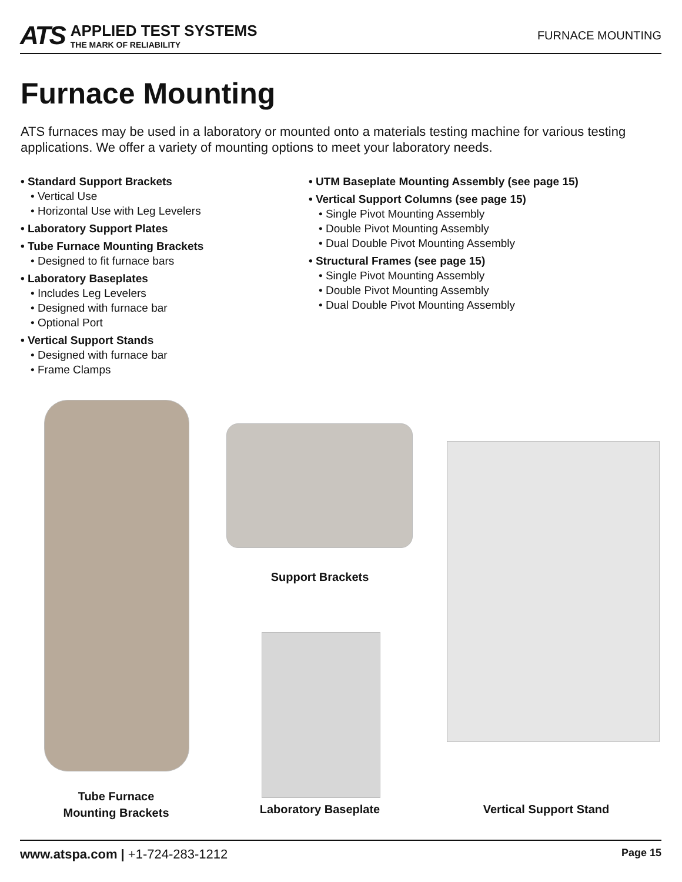ATS
APPLIED TEST SYSTEMS
THE MARK OF RELIABILITY
FURNACE MOUNTING
Furnace Mounting
ATS furnaces may be used in a laboratory or mounted onto a materials testing machine for various testing applications. We offer a variety of mounting options to meet your laboratory needs.
• Standard Support Brackets
• Vertical Use
• Horizontal Use with Leg Levelers
• Laboratory Support Plates
• Tube Furnace Mounting Brackets
• Designed to fit furnace bars
• Laboratory Baseplates
• Includes Leg Levelers
• Designed with furnace bar
• Optional Port
• Vertical Support Stands
• Designed with furnace bar
• Frame Clamps
• UTM Baseplate Mounting Assembly (see page 15)
• Vertical Support Columns (see page 15)
• Single Pivot Mounting Assembly
• Double Pivot Mounting Assembly
• Dual Double Pivot Mounting Assembly
• Structural Frames (see page 15)
• Single Pivot Mounting Assembly
• Double Pivot Mounting Assembly
• Dual Double Pivot Mounting Assembly
Tube Furnace
Mounting Brackets
Support Brackets
Laboratory Baseplate Vertical Support Stand
www.atspa.com | +1-724-283-1212
Page 15